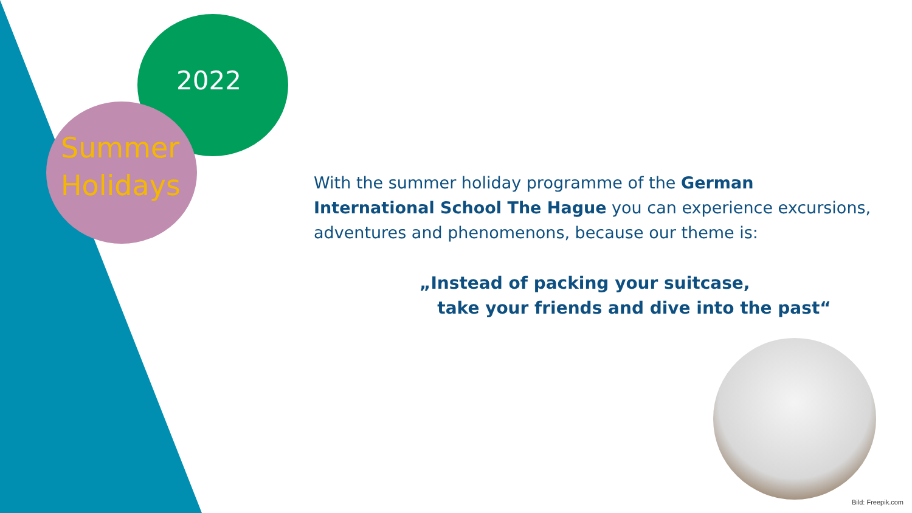2022
Summer
Holidays
With the summer holiday programme of the German International School The Hague you can experience excursions, adventures and phenomenons, because our theme is:
„Instead of packing your suitcase,
take your friends and dive into the past“
Bild: Freepik.com